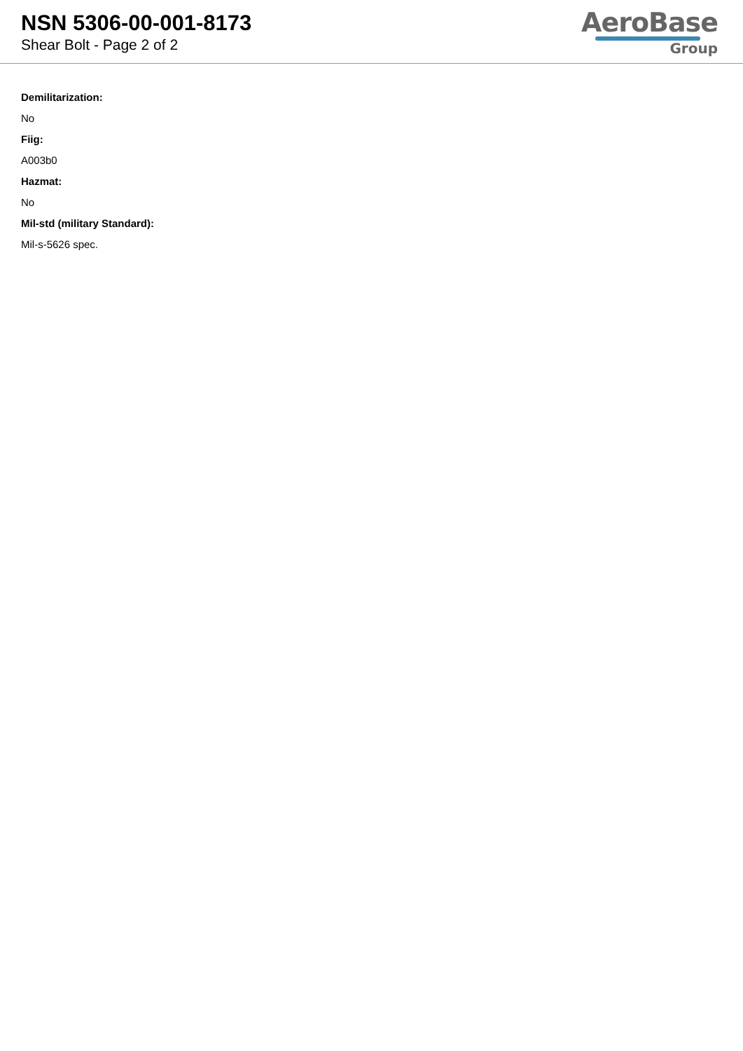NSN 5306-00-001-8173
Shear Bolt - Page 2 of 2
AeroBase
Group
Demilitarization:
No
Fiig:
A003b0
Hazmat:
No
Mil-std (military Standard):
Mil-s-5626 spec.